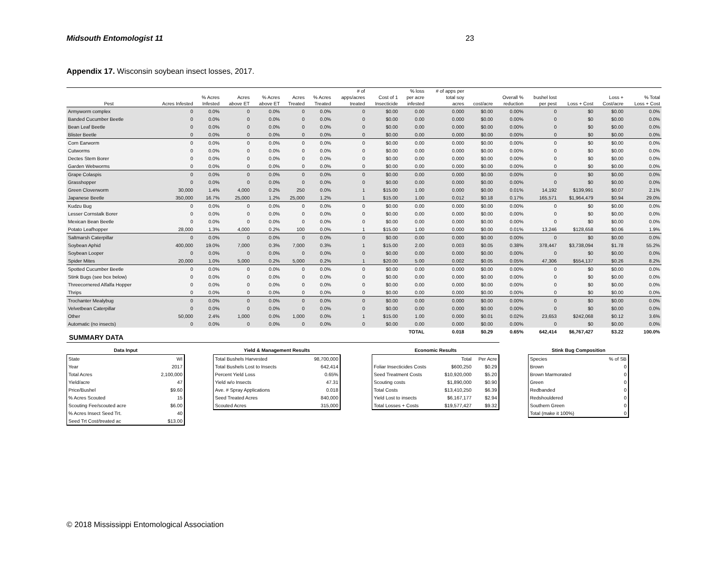Midsouth Entomologist 11 23
Appendix 17. Wisconsin soybean insect losses, 2017.
| | | | | | | | # of | | % loss | # of apps per | | | | | | |
| --- | --- | --- | --- | --- | --- | --- | --- | --- | --- | --- | --- | --- | --- | --- | --- | --- |
| | | % Acres | Acres | % Acres | Acres | % Acres | apps/acres | Cost of 1 | per acre | total soy | | Overall % | bushel lost | | Loss + | % Total |
| Pest | Acres Infested | Infested | above ET | above ET | Treated | Treated | treated | Insecticide | infested | acres | cost/acre | reduction | per pest | Loss + Cost | Cost/acre | Loss + Cost |
| Armyworm complex | 0 | 0.0% | 0 | 0.0% | 0 | 0.0% | 0 | $0.00 | 0.00 | 0.000 | $0.00 | 0.00% | 0 | $0 | $0.00 | 0.0% |
| Banded Cucumber Beetle | 0 | 0.0% | 0 | 0.0% | 0 | 0.0% | 0 | $0.00 | 0.00 | 0.000 | $0.00 | 0.00% | 0 | $0 | $0.00 | 0.0% |
| Bean Leaf Beetle | 0 | 0.0% | 0 | 0.0% | 0 | 0.0% | 0 | $0.00 | 0.00 | 0.000 | $0.00 | 0.00% | 0 | $0 | $0.00 | 0.0% |
| Blister Beetle | 0 | 0.0% | 0 | 0.0% | 0 | 0.0% | 0 | $0.00 | 0.00 | 0.000 | $0.00 | 0.00% | 0 | $0 | $0.00 | 0.0% |
| Corn Earworm | 0 | 0.0% | 0 | 0.0% | 0 | 0.0% | 0 | $0.00 | 0.00 | 0.000 | $0.00 | 0.00% | 0 | $0 | $0.00 | 0.0% |
| Cutworms | 0 | 0.0% | 0 | 0.0% | 0 | 0.0% | 0 | $0.00 | 0.00 | 0.000 | $0.00 | 0.00% | 0 | $0 | $0.00 | 0.0% |
| Dectes Stem Borer | 0 | 0.0% | 0 | 0.0% | 0 | 0.0% | 0 | $0.00 | 0.00 | 0.000 | $0.00 | 0.00% | 0 | $0 | $0.00 | 0.0% |
| Garden Webworms | 0 | 0.0% | 0 | 0.0% | 0 | 0.0% | 0 | $0.00 | 0.00 | 0.000 | $0.00 | 0.00% | 0 | $0 | $0.00 | 0.0% |
| Grape Colaspis | 0 | 0.0% | 0 | 0.0% | 0 | 0.0% | 0 | $0.00 | 0.00 | 0.000 | $0.00 | 0.00% | 0 | $0 | $0.00 | 0.0% |
| Grasshopper | 0 | 0.0% | 0 | 0.0% | 0 | 0.0% | 0 | $0.00 | 0.00 | 0.000 | $0.00 | 0.00% | 0 | $0 | $0.00 | 0.0% |
| Green Cloverworm | 30,000 | 1.4% | 4,000 | 0.2% | 250 | 0.0% | 1 | $15.00 | 1.00 | 0.000 | $0.00 | 0.01% | 14,192 | $139,991 | $0.07 | 2.1% |
| Japanese Beetle | 350,000 | 16.7% | 25,000 | 1.2% | 25,000 | 1.2% | 1 | $15.00 | 1.00 | 0.012 | $0.18 | 0.17% | 165,571 | $1,964,479 | $0.94 | 29.0% |
| Kudzu Bug | 0 | 0.0% | 0 | 0.0% | 0 | 0.0% | 0 | $0.00 | 0.00 | 0.000 | $0.00 | 0.00% | 0 | $0 | $0.00 | 0.0% |
| Lesser Cornstalk Borer | 0 | 0.0% | 0 | 0.0% | 0 | 0.0% | 0 | $0.00 | 0.00 | 0.000 | $0.00 | 0.00% | 0 | $0 | $0.00 | 0.0% |
| Mexican Bean Beetle | 0 | 0.0% | 0 | 0.0% | 0 | 0.0% | 0 | $0.00 | 0.00 | 0.000 | $0.00 | 0.00% | 0 | $0 | $0.00 | 0.0% |
| Potato Leafhopper | 28,000 | 1.3% | 4,000 | 0.2% | 100 | 0.0% | 1 | $15.00 | 1.00 | 0.000 | $0.00 | 0.01% | 13,246 | $128,658 | $0.06 | 1.9% |
| Saltmarsh Caterpillar | 0 | 0.0% | 0 | 0.0% | 0 | 0.0% | 0 | $0.00 | 0.00 | 0.000 | $0.00 | 0.00% | 0 | $0 | $0.00 | 0.0% |
| Soybean Aphid | 400,000 | 19.0% | 7,000 | 0.3% | 7,000 | 0.3% | 1 | $15.00 | 2.00 | 0.003 | $0.05 | 0.38% | 378,447 | $3,738,094 | $1.78 | 55.2% |
| Soybean Looper | 0 | 0.0% | 0 | 0.0% | 0 | 0.0% | 0 | $0.00 | 0.00 | 0.000 | $0.00 | 0.00% | 0 | $0 | $0.00 | 0.0% |
| Spider Mites | 20,000 | 1.0% | 5,000 | 0.2% | 5,000 | 0.2% | 1 | $20.00 | 5.00 | 0.002 | $0.05 | 0.05% | 47,306 | $554,137 | $0.26 | 8.2% |
| Spotted Cucumber Beetle | 0 | 0.0% | 0 | 0.0% | 0 | 0.0% | 0 | $0.00 | 0.00 | 0.000 | $0.00 | 0.00% | 0 | $0 | $0.00 | 0.0% |
| Stink Bugs (see box below) | 0 | 0.0% | 0 | 0.0% | 0 | 0.0% | 0 | $0.00 | 0.00 | 0.000 | $0.00 | 0.00% | 0 | $0 | $0.00 | 0.0% |
| Threecornered Alfalfa Hopper | 0 | 0.0% | 0 | 0.0% | 0 | 0.0% | 0 | $0.00 | 0.00 | 0.000 | $0.00 | 0.00% | 0 | $0 | $0.00 | 0.0% |
| Thrips | 0 | 0.0% | 0 | 0.0% | 0 | 0.0% | 0 | $0.00 | 0.00 | 0.000 | $0.00 | 0.00% | 0 | $0 | $0.00 | 0.0% |
| Trochanter Mealybug | 0 | 0.0% | 0 | 0.0% | 0 | 0.0% | 0 | $0.00 | 0.00 | 0.000 | $0.00 | 0.00% | 0 | $0 | $0.00 | 0.0% |
| Velvetbean Caterpillar | 0 | 0.0% | 0 | 0.0% | 0 | 0.0% | 0 | $0.00 | 0.00 | 0.000 | $0.00 | 0.00% | 0 | $0 | $0.00 | 0.0% |
| Other | 50,000 | 2.4% | 1,000 | 0.0% | 1,000 | 0.0% | 1 | $15.00 | 1.00 | 0.000 | $0.01 | 0.02% | 23,653 | $242,068 | $0.12 | 3.6% |
| Automatic (no insects) | 0 | 0.0% | 0 | 0.0% | 0 | 0.0% | 0 | $0.00 | 0.00 | 0.000 | $0.00 | 0.00% | 0 | $0 | $0.00 | 0.0% |
| | | | | | | | | | TOTAL | 0.018 | $0.29 | 0.65% | 642,414 | $6,767,427 | $3.22 | 100.0% |
SUMMARY DATA
Data Input
| State | WI |
| Year | 2017 |
| Total Acres | 2,100,000 |
| Yield/acre | 47 |
| Price/Bushel | $9.60 |
| % Acres Scouted | 15 |
| Scouting Fee/scouted acre | $6.00 |
| % Acres Insect Seed Trt. | 40 |
| Seed Trt Cost/treated ac | $13.00 |
Yield & Management Results
| Total Bushels Harvested | 98,700,000 |
| Total Bushels Lost to Insects | 642,414 |
| Percent Yield Loss | 0.65% |
| Yield w/o Insects | 47.31 |
| Ave. # Spray Applications | 0.018 |
| Seed Treated Acres | 840,000 |
| Scouted Acres | 315,000 |
Economic Results
| | Total | Per Acre |
| Foliar Insecticides Costs | $600,250 | $0.29 |
| Seed Treatment Costs | $10,920,000 | $5.20 |
| Scouting costs | $1,890,000 | $0.90 |
| Total Costs | $13,410,250 | $6.39 |
| Yield Lost to insects | $6,167,177 | $2.94 |
| Total Losses + Costs | $19,577,427 | $9.32 |
Stink Bug Composition
| Species | % of SB |
| Brown | 0 |
| Brown Marmorated | 0 |
| Green | 0 |
| Redbanded | 0 |
| Redshouldered | 0 |
| Southern Green | 0 |
| Total (make it 100%) | 0 |
© 2018 Mississippi Entomological Association